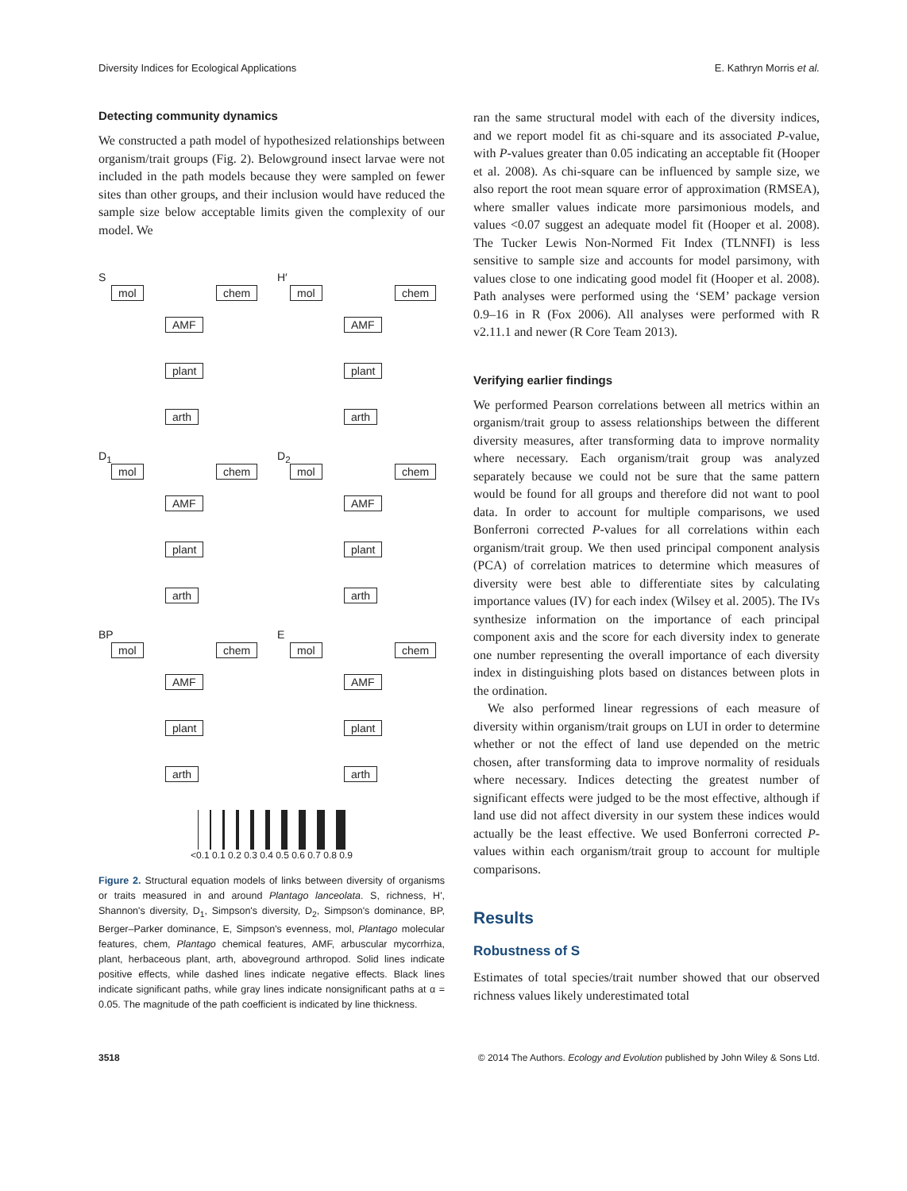Diversity Indices for Ecological Applications E. Kathryn Morris et al.
Detecting community dynamics
We constructed a path model of hypothesized relationships between organism/trait groups (Fig. 2). Belowground insect larvae were not included in the path models because they were sampled on fewer sites than other groups, and their inclusion would have reduced the sample size below acceptable limits given the complexity of our model. We
S
mol chem
AMF
plant
arth
H′
mol chem
AMF
plant
arth
D<sub>1</sub>
mol chem
AMF
plant
arth
D<sub>2</sub>
mol chem
AMF
plant
arth
BP
mol chem
AMF
plant
arth
E
mol chem
AMF
plant
arth
<0.1 0.1 0.2 0.3 0.4 0.5 0.6 0.7 0.8 0.9
Figure 2. Structural equation models of links between diversity of organisms or traits measured in and around Plantago lanceolata. S, richness, H', Shannon's diversity, D<sub>1</sub>, Simpson's diversity, D<sub>2</sub>, Simpson's dominance, BP, Berger–Parker dominance, E, Simpson's evenness, mol, Plantago molecular features, chem, Plantago chemical features, AMF, arbuscular mycorrhiza, plant, herbaceous plant, arth, aboveground arthropod. Solid lines indicate positive effects, while dashed lines indicate negative effects. Black lines indicate significant paths, while gray lines indicate nonsignificant paths at α = 0.05. The magnitude of the path coefficient is indicated by line thickness.
ran the same structural model with each of the diversity indices, and we report model fit as chi-square and its associated P-value, with P-values greater than 0.05 indicating an acceptable fit (Hooper et al. 2008). As chi-square can be influenced by sample size, we also report the root mean square error of approximation (RMSEA), where smaller values indicate more parsimonious models, and values <0.07 suggest an adequate model fit (Hooper et al. 2008). The Tucker Lewis Non-Normed Fit Index (TLNNFI) is less sensitive to sample size and accounts for model parsimony, with values close to one indicating good model fit (Hooper et al. 2008). Path analyses were performed using the ‘SEM’ package version 0.9–16 in R (Fox 2006). All analyses were performed with R v2.11.1 and newer (R Core Team 2013).
Verifying earlier findings
We performed Pearson correlations between all metrics within an organism/trait group to assess relationships between the different diversity measures, after transforming data to improve normality where necessary. Each organism/trait group was analyzed separately because we could not be sure that the same pattern would be found for all groups and therefore did not want to pool data. In order to account for multiple comparisons, we used Bonferroni corrected P-values for all correlations within each organism/trait group. We then used principal component analysis (PCA) of correlation matrices to determine which measures of diversity were best able to differentiate sites by calculating importance values (IV) for each index (Wilsey et al. 2005). The IVs synthesize information on the importance of each principal component axis and the score for each diversity index to generate one number representing the overall importance of each diversity index in distinguishing plots based on distances between plots in the ordination.
We also performed linear regressions of each measure of diversity within organism/trait groups on LUI in order to determine whether or not the effect of land use depended on the metric chosen, after transforming data to improve normality of residuals where necessary. Indices detecting the greatest number of significant effects were judged to be the most effective, although if land use did not affect diversity in our system these indices would actually be the least effective. We used Bonferroni corrected P-values within each organism/trait group to account for multiple comparisons.
Results
Robustness of S
Estimates of total species/trait number showed that our observed richness values likely underestimated total
3518 © 2014 The Authors. Ecology and Evolution published by John Wiley & Sons Ltd.